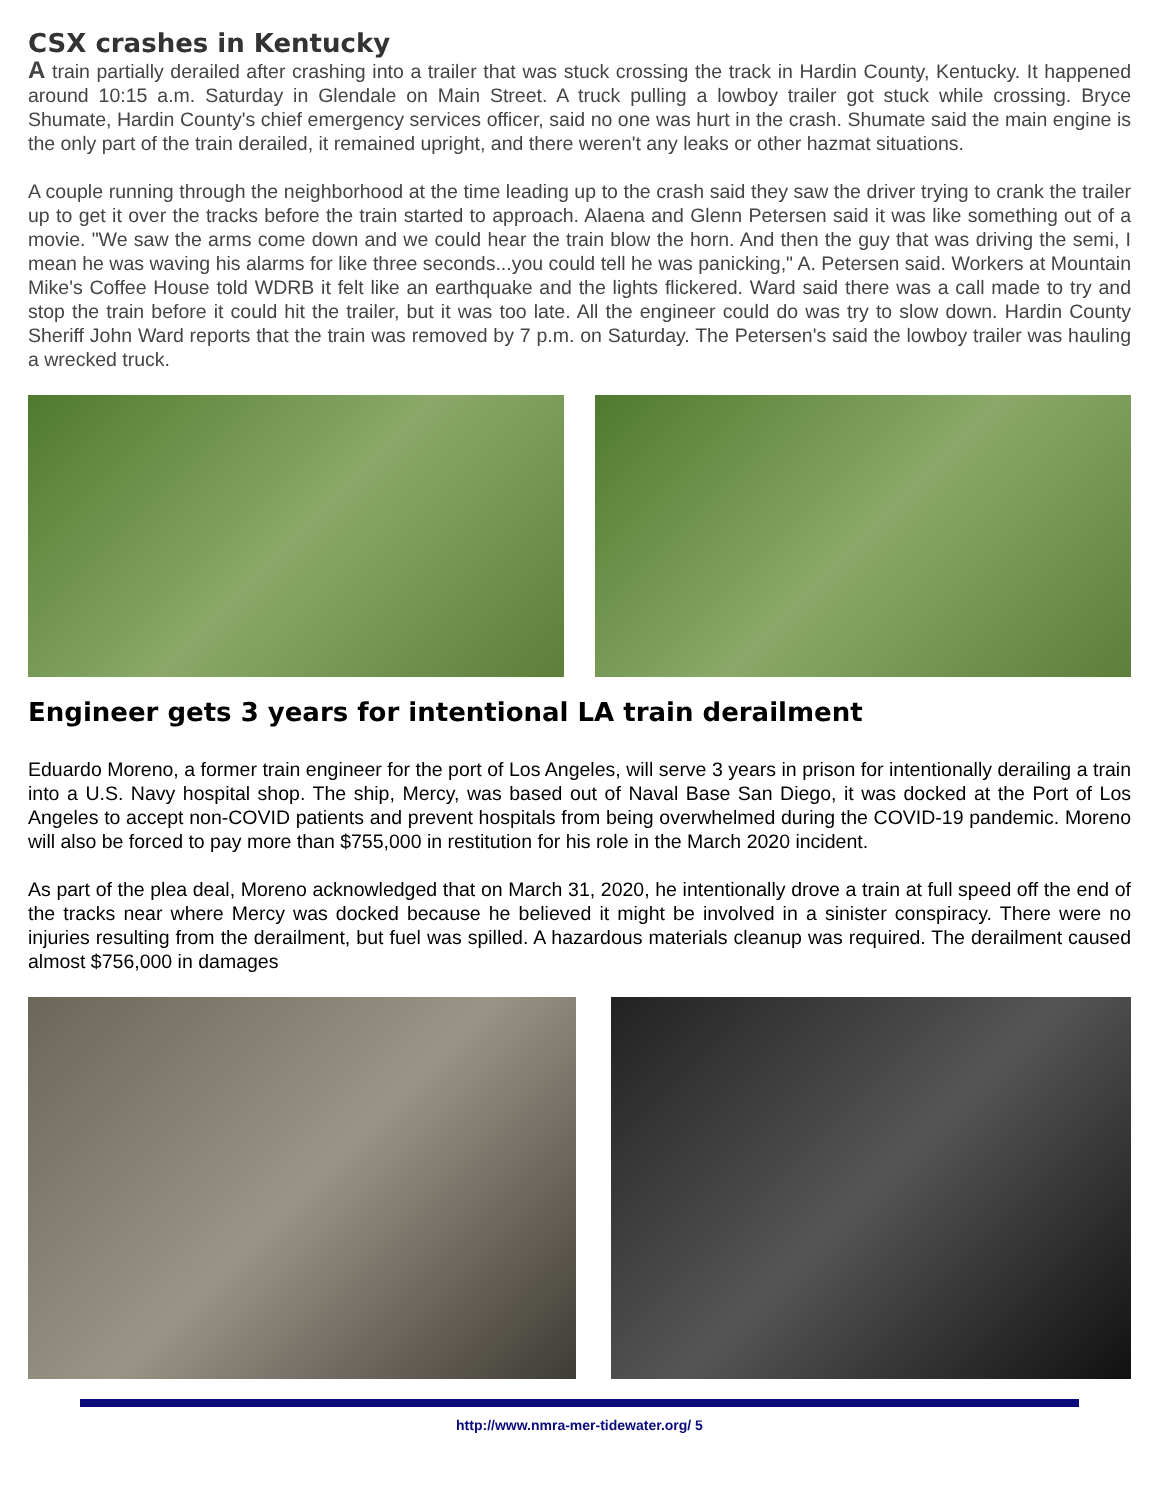CSX crashes in Kentucky
A train partially derailed after crashing into a trailer that was stuck crossing the track in Hardin County, Kentucky. It happened around 10:15 a.m. Saturday in Glendale on Main Street. A truck pulling a lowboy trailer got stuck while crossing. Bryce Shumate, Hardin County's chief emergency services officer, said no one was hurt in the crash. Shumate said the main engine is the only part of the train derailed, it remained upright, and there weren't any leaks or other hazmat situations.
A couple running through the neighborhood at the time leading up to the crash said they saw the driver trying to crank the trailer up to get it over the tracks before the train started to approach. Alaena and Glenn Petersen said it was like something out of a movie. "We saw the arms come down and we could hear the train blow the horn. And then the guy that was driving the semi, I mean he was waving his alarms for like three seconds...you could tell he was panicking," A. Petersen said. Workers at Mountain Mike's Coffee House told WDRB it felt like an earthquake and the lights flickered. Ward said there was a call made to try and stop the train before it could hit the trailer, but it was too late. All the engineer could do was try to slow down. Hardin County Sheriff John Ward reports that the train was removed by 7 p.m. on Saturday. The Petersen's said the lowboy trailer was hauling a wrecked truck.
Engineer gets 3 years for intentional LA train derailment
Eduardo Moreno, a former train engineer for the port of Los Angeles, will serve 3 years in prison for intentionally derailing a train into a U.S. Navy hospital shop. The ship, Mercy, was based out of Naval Base San Diego, it was docked at the Port of Los Angeles to accept non-COVID patients and prevent hospitals from being overwhelmed during the COVID-19 pandemic. Moreno will also be forced to pay more than $755,000 in restitution for his role in the March 2020 incident.
As part of the plea deal, Moreno acknowledged that on March 31, 2020, he intentionally drove a train at full speed off the end of the tracks near where Mercy was docked because he believed it might be involved in a sinister conspiracy. There were no injuries resulting from the derailment, but fuel was spilled. A hazardous materials cleanup was required. The derailment caused almost $756,000 in damages
http://www.nmra-mer-tidewater.org/ 5